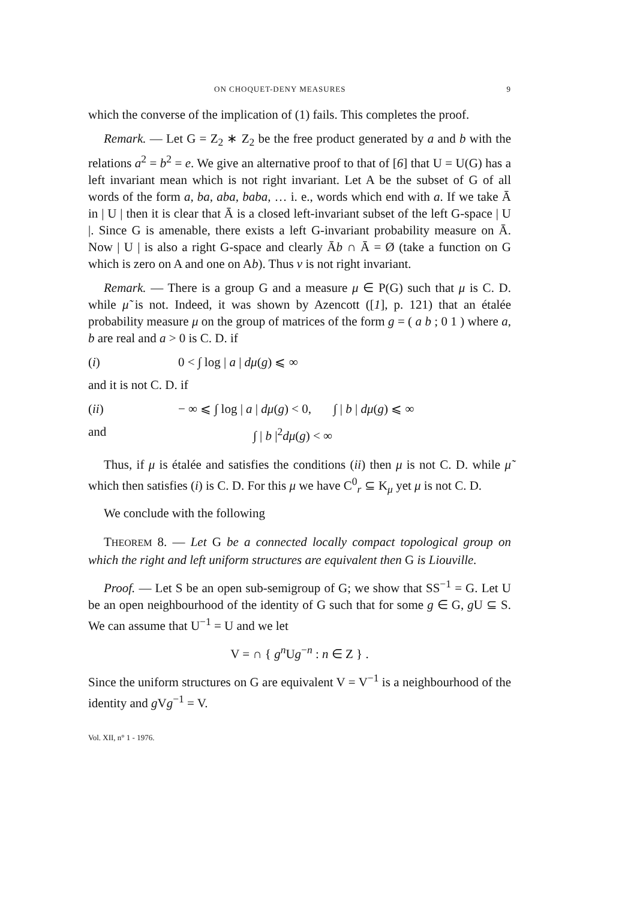ON CHOQUET-DENY MEASURES 9
which the converse of the implication of (1) fails. This completes the proof.
Remark. — Let G = Z<sub>2</sub> ∗ Z<sub>2</sub> be the free product generated by a and b with the relations a<sup>2</sup> = b<sup>2</sup> = e. We give an alternative proof to that of [6] that U = U(G) has a left invariant mean which is not right invariant. Let A be the subset of G of all words of the form a, ba, aba, baba, … i. e., words which end with a. If we take Ā in | U | then it is clear that Ā is a closed left-invariant subset of the left G-space | U |. Since G is amenable, there exists a left G-invariant probability measure on Ā. Now | U | is also a right G-space and clearly Āb ∩ Ā = Ø (take a function on G which is zero on A and one on Ab). Thus ν is not right invariant.
Remark. — There is a group G and a measure μ ∈ P(G) such that μ is C. D. while μ̃ is not. Indeed, it was shown by Azencott ([1], p. 121) that an étalée probability measure μ on the group of matrices of the form g = ( a b ; 0 1 ) where a, b are real and a > 0 is C. D. if
(i) 0 < ∫ log | a | dμ(g) ⩽ ∞
and it is not C. D. if
(ii) − ∞ ⩽ ∫ log | a | dμ(g) < 0, ∫ | b | dμ(g) ⩽ ∞
and ∫ | b |<sup>2</sup>dμ(g) < ∞
Thus, if μ is étalée and satisfies the conditions (ii) then μ is not C. D. while μ̃ which then satisfies (i) is C. D. For this μ we have C<sup>0</sup><sub>r</sub> ⊆ K<sub>μ</sub> yet μ is not C. D.
We conclude with the following
THEOREM 8. — Let G be a connected locally compact topological group on which the right and left uniform structures are equivalent then G is Liouville.
Proof. — Let S be an open sub-semigroup of G; we show that SS<sup>−1</sup> = G. Let U be an open neighbourhood of the identity of G such that for some g ∈ G, g U ⊆ S. We can assume that U<sup>−1</sup> = U and we let
V = ∩ { g<sup>n</sup> Ug<sup>−n</sup> : n ∈ Z } .
Since the uniform structures on G are equivalent V = V<sup>−1</sup> is a neighbourhood of the identity and g Vg<sup>−1</sup> = V.
Vol. XII, n° 1 - 1976.